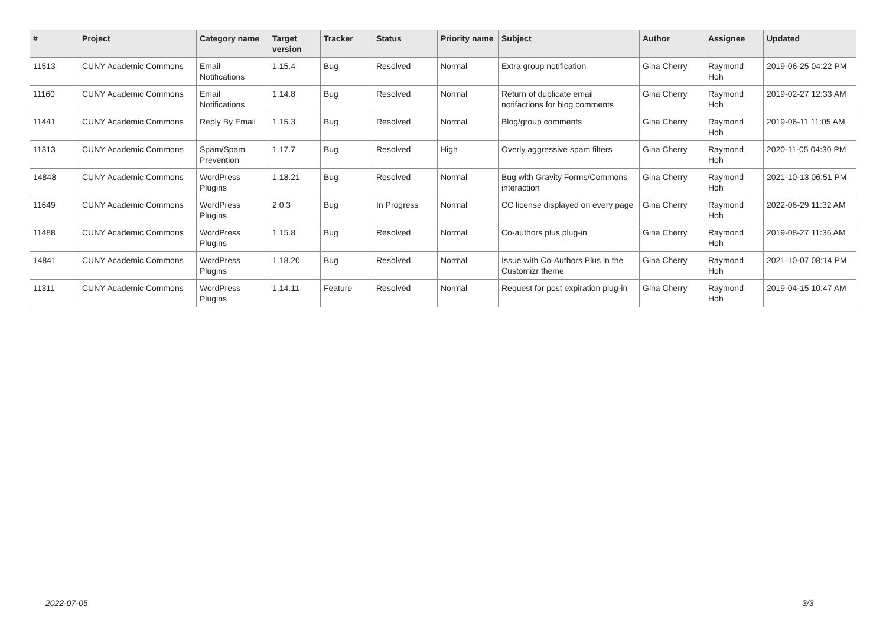| # | Project | Category name | Target version | Tracker | Status | Priority name | Subject | Author | Assignee | Updated |
| --- | --- | --- | --- | --- | --- | --- | --- | --- | --- | --- |
| 11513 | CUNY Academic Commons | Email Notifications | 1.15.4 | Bug | Resolved | Normal | Extra group notification | Gina Cherry | Raymond Hoh | 2019-06-25 04:22 PM |
| 11160 | CUNY Academic Commons | Email Notifications | 1.14.8 | Bug | Resolved | Normal | Return of duplicate email notifactions for blog comments | Gina Cherry | Raymond Hoh | 2019-02-27 12:33 AM |
| 11441 | CUNY Academic Commons | Reply By Email | 1.15.3 | Bug | Resolved | Normal | Blog/group comments | Gina Cherry | Raymond Hoh | 2019-06-11 11:05 AM |
| 11313 | CUNY Academic Commons | Spam/Spam Prevention | 1.17.7 | Bug | Resolved | High | Overly aggressive spam filters | Gina Cherry | Raymond Hoh | 2020-11-05 04:30 PM |
| 14848 | CUNY Academic Commons | WordPress Plugins | 1.18.21 | Bug | Resolved | Normal | Bug with Gravity Forms/Commons interaction | Gina Cherry | Raymond Hoh | 2021-10-13 06:51 PM |
| 11649 | CUNY Academic Commons | WordPress Plugins | 2.0.3 | Bug | In Progress | Normal | CC license displayed on every page | Gina Cherry | Raymond Hoh | 2022-06-29 11:32 AM |
| 11488 | CUNY Academic Commons | WordPress Plugins | 1.15.8 | Bug | Resolved | Normal | Co-authors plus plug-in | Gina Cherry | Raymond Hoh | 2019-08-27 11:36 AM |
| 14841 | CUNY Academic Commons | WordPress Plugins | 1.18.20 | Bug | Resolved | Normal | Issue with Co-Authors Plus in the Customizr theme | Gina Cherry | Raymond Hoh | 2021-10-07 08:14 PM |
| 11311 | CUNY Academic Commons | WordPress Plugins | 1.14.11 | Feature | Resolved | Normal | Request for post expiration plug-in | Gina Cherry | Raymond Hoh | 2019-04-15 10:47 AM |
2022-07-05 3/3